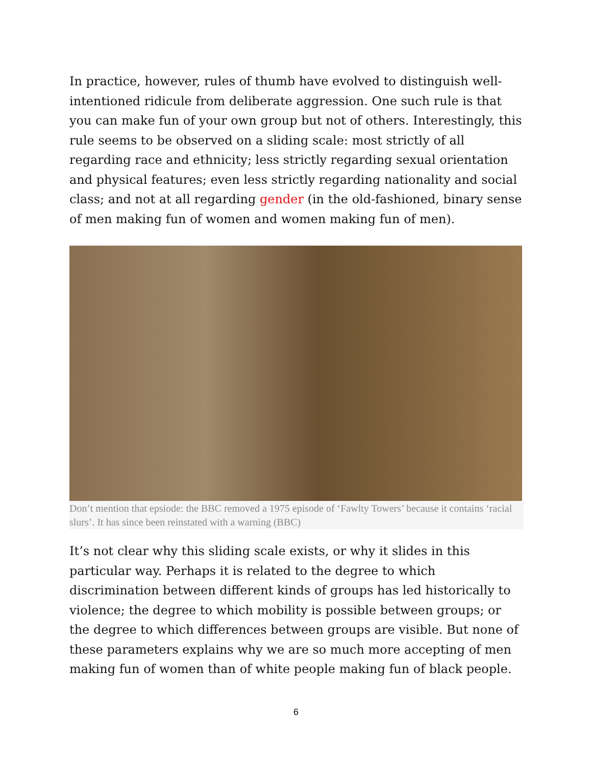In practice, however, rules of thumb have evolved to distinguish well-intentioned ridicule from deliberate aggression. One such rule is that you can make fun of your own group but not of others. Interestingly, this rule seems to be observed on a sliding scale: most strictly of all regarding race and ethnicity; less strictly regarding sexual orientation and physical features; even less strictly regarding nationality and social class; and not at all regarding gender (in the old-fashioned, binary sense of men making fun of women and women making fun of men).
Don’t mention that epsiode: the BBC removed a 1975 episode of ‘Fawlty Towers’ because it contains ‘racial slurs’. It has since been reinstated with a warning (BBC)
It’s not clear why this sliding scale exists, or why it slides in this particular way. Perhaps it is related to the degree to which discrimination between different kinds of groups has led historically to violence; the degree to which mobility is possible between groups; or the degree to which differences between groups are visible. But none of these parameters explains why we are so much more accepting of men making fun of women than of white people making fun of black people.
6